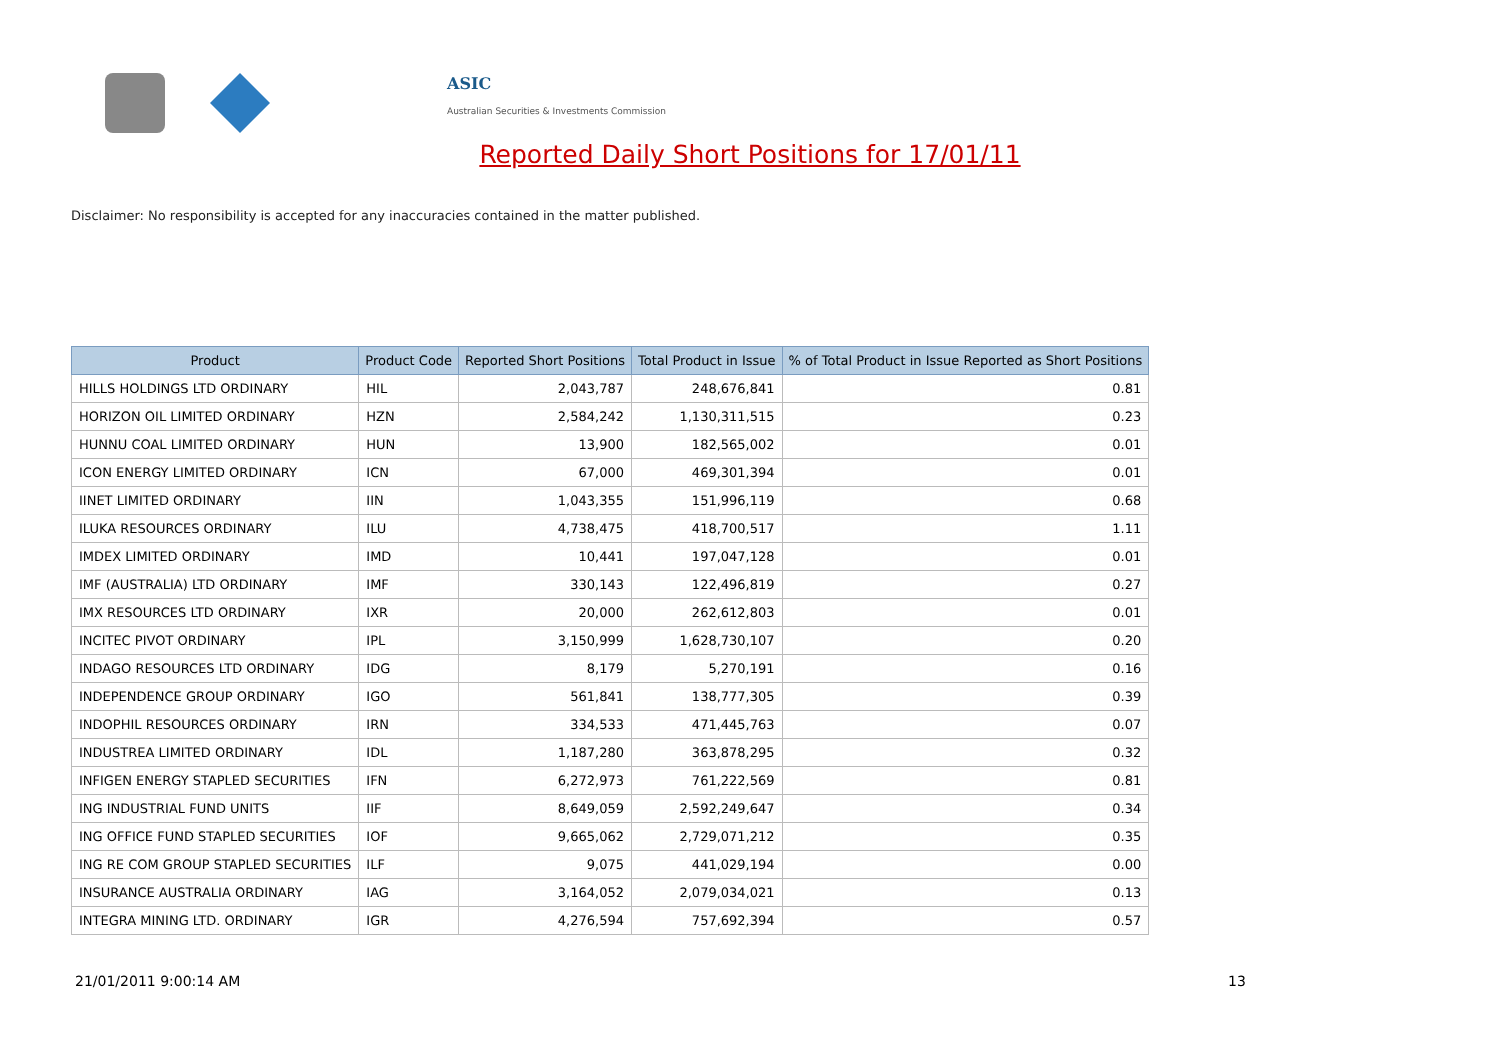ASIC
Australian Securities & Investments Commission
Reported Daily Short Positions for 17/01/11
Disclaimer: No responsibility is accepted for any inaccuracies contained in the matter published.
| Product | Product Code | Reported Short Positions | Total Product in Issue | % of Total Product in Issue Reported as Short Positions |
| --- | --- | --- | --- | --- |
| HILLS HOLDINGS LTD ORDINARY | HIL | 2,043,787 | 248,676,841 | 0.81 |
| HORIZON OIL LIMITED ORDINARY | HZN | 2,584,242 | 1,130,311,515 | 0.23 |
| HUNNU COAL LIMITED ORDINARY | HUN | 13,900 | 182,565,002 | 0.01 |
| ICON ENERGY LIMITED ORDINARY | ICN | 67,000 | 469,301,394 | 0.01 |
| IINET LIMITED ORDINARY | IIN | 1,043,355 | 151,996,119 | 0.68 |
| ILUKA RESOURCES ORDINARY | ILU | 4,738,475 | 418,700,517 | 1.11 |
| IMDEX LIMITED ORDINARY | IMD | 10,441 | 197,047,128 | 0.01 |
| IMF (AUSTRALIA) LTD ORDINARY | IMF | 330,143 | 122,496,819 | 0.27 |
| IMX RESOURCES LTD ORDINARY | IXR | 20,000 | 262,612,803 | 0.01 |
| INCITEC PIVOT ORDINARY | IPL | 3,150,999 | 1,628,730,107 | 0.20 |
| INDAGO RESOURCES LTD ORDINARY | IDG | 8,179 | 5,270,191 | 0.16 |
| INDEPENDENCE GROUP ORDINARY | IGO | 561,841 | 138,777,305 | 0.39 |
| INDOPHIL RESOURCES ORDINARY | IRN | 334,533 | 471,445,763 | 0.07 |
| INDUSTREA LIMITED ORDINARY | IDL | 1,187,280 | 363,878,295 | 0.32 |
| INFIGEN ENERGY STAPLED SECURITIES | IFN | 6,272,973 | 761,222,569 | 0.81 |
| ING INDUSTRIAL FUND UNITS | IIF | 8,649,059 | 2,592,249,647 | 0.34 |
| ING OFFICE FUND STAPLED SECURITIES | IOF | 9,665,062 | 2,729,071,212 | 0.35 |
| ING RE COM GROUP STAPLED SECURITIES | ILF | 9,075 | 441,029,194 | 0.00 |
| INSURANCE AUSTRALIA ORDINARY | IAG | 3,164,052 | 2,079,034,021 | 0.13 |
| INTEGRA MINING LTD. ORDINARY | IGR | 4,276,594 | 757,692,394 | 0.57 |
21/01/2011 9:00:14 AM 13